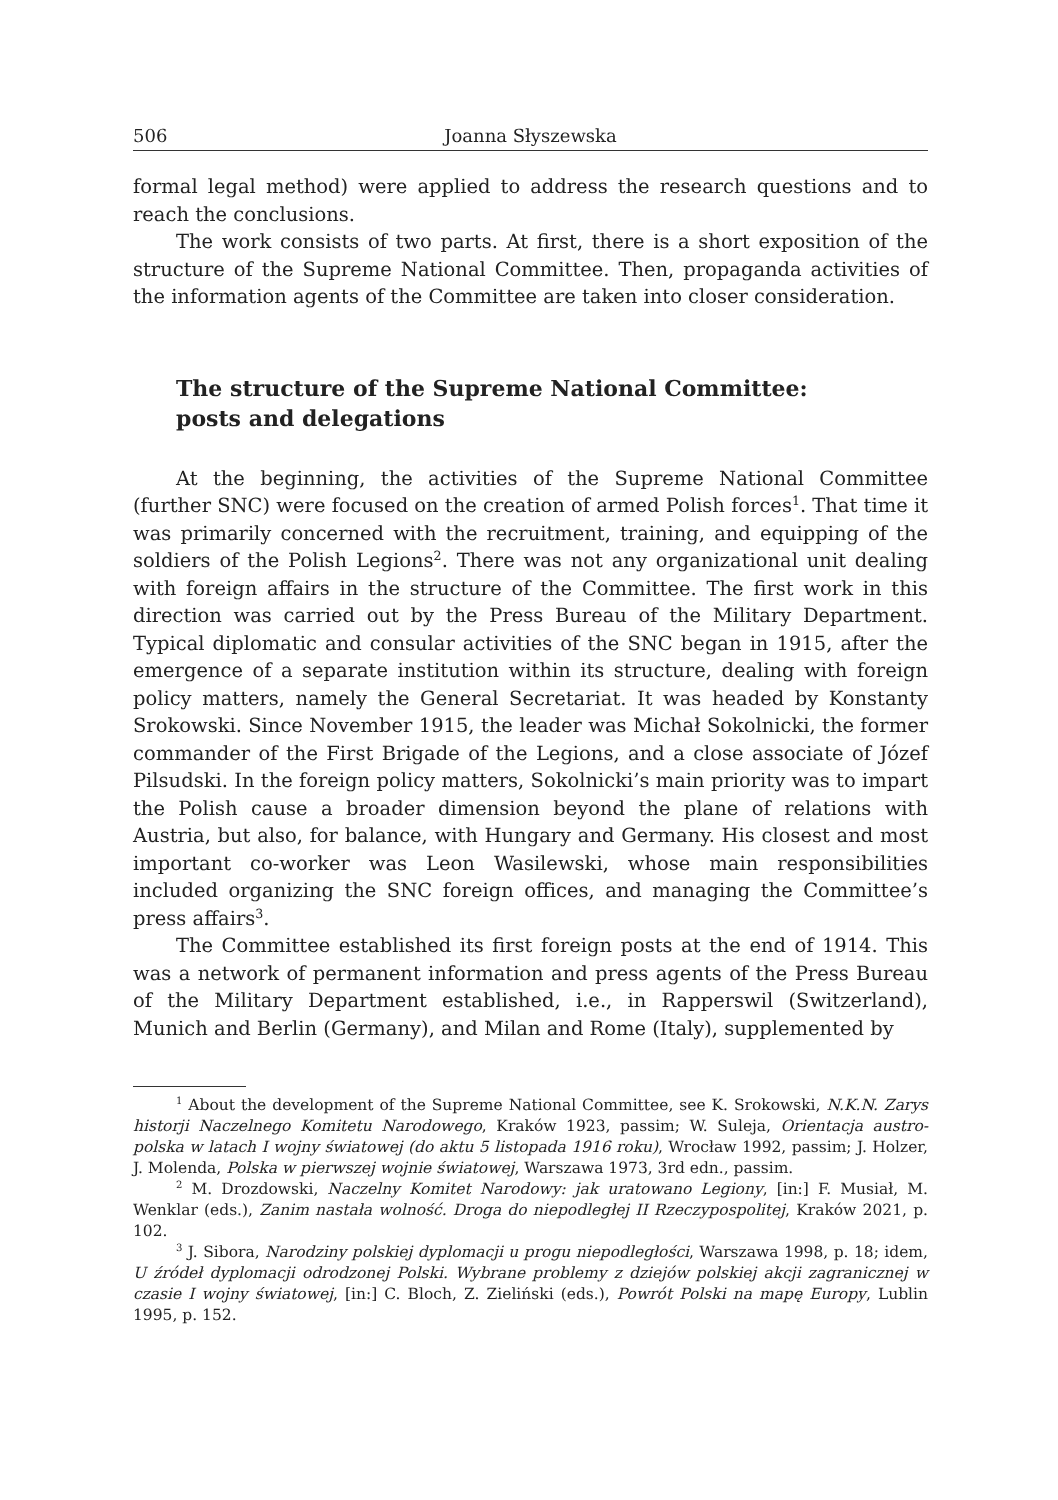506 Joanna Słyszewska
formal legal method) were applied to address the research questions and to reach the conclusions.
The work consists of two parts. At first, there is a short exposition of the structure of the Supreme National Committee. Then, propaganda activities of the information agents of the Committee are taken into closer consideration.
The structure of the Supreme National Committee:
posts and delegations
At the beginning, the activities of the Supreme National Committee (further SNC) were focused on the creation of armed Polish forces<sup>1</sup>. That time it was primarily concerned with the recruitment, training, and equipping of the soldiers of the Polish Legions<sup>2</sup>. There was not any organizational unit dealing with foreign affairs in the structure of the Committee. The first work in this direction was carried out by the Press Bureau of the Military Department. Typical diplomatic and consular activities of the SNC began in 1915, after the emergence of a separate institution within its structure, dealing with foreign policy matters, namely the General Secretariat. It was headed by Konstanty Srokowski. Since November 1915, the leader was Michał Sokolnicki, the former commander of the First Brigade of the Legions, and a close associate of Józef Pilsudski. In the foreign policy matters, Sokolnicki’s main priority was to impart the Polish cause a broader dimension beyond the plane of relations with Austria, but also, for balance, with Hungary and Germany. His closest and most important co-worker was Leon Wasilewski, whose main responsibilities included organizing the SNC foreign offices, and managing the Committee’s press affairs<sup>3</sup>.
The Committee established its first foreign posts at the end of 1914. This was a network of permanent information and press agents of the Press Bureau of the Military Department established, i.e., in Rapperswil (Switzerland), Munich and Berlin (Germany), and Milan and Rome (Italy), supplemented by
<sup>1</sup> About the development of the Supreme National Committee, see K. Srokowski, N.K.N. Zarys historji Naczelnego Komitetu Narodowego, Kraków 1923, passim; W. Suleja, Orientacja austro-polska w latach I wojny światowej (do aktu 5 listopada 1916 roku), Wrocław 1992, passim; J. Holzer, J. Molenda, Polska w pierwszej wojnie światowej, Warszawa 1973, 3rd edn., passim.
<sup>2</sup> M. Drozdowski, Naczelny Komitet Narodowy: jak uratowano Legiony, [in:] F. Musiał, M. Wenklar (eds.), Zanim nastała wolność. Droga do niepodległej II Rzeczypospolitej, Kraków 2021, p. 102.
<sup>3</sup> J. Sibora, Narodziny polskiej dyplomacji u progu niepodległości, Warszawa 1998, p. 18; idem, U źródeł dyplomacji odrodzonej Polski. Wybrane problemy z dziejów polskiej akcji zagranicznej w czasie I wojny światowej, [in:] C. Bloch, Z. Zieliński (eds.), Powrót Polski na mapę Europy, Lublin 1995, p. 152.